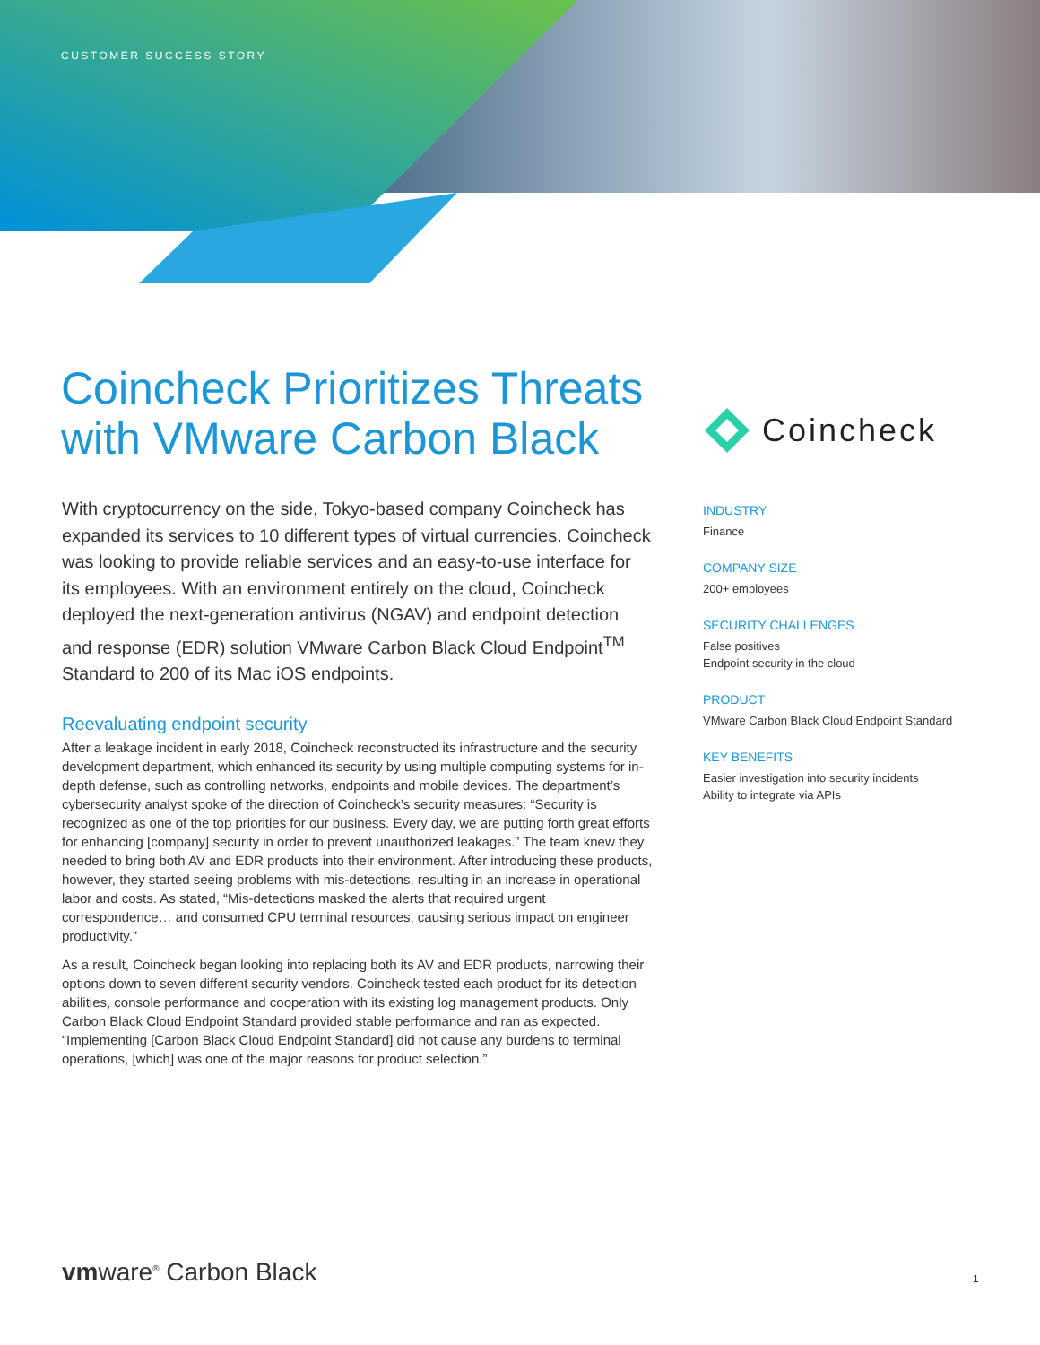CUSTOMER SUCCESS STORY
Coincheck Prioritizes Threats with VMware Carbon Black
Coincheck
With cryptocurrency on the side, Tokyo-based company Coincheck has expanded its services to 10 different types of virtual currencies. Coincheck was looking to provide reliable services and an easy-to-use interface for its employees. With an environment entirely on the cloud, Coincheck deployed the next-generation antivirus (NGAV) and endpoint detection and response (EDR) solution VMware Carbon Black Cloud Endpoint<sup>TM</sup> Standard to 200 of its Mac iOS endpoints.
Reevaluating endpoint security
After a leakage incident in early 2018, Coincheck reconstructed its infrastructure and the security development department, which enhanced its security by using multiple computing systems for in-depth defense, such as controlling networks, endpoints and mobile devices. The department’s cybersecurity analyst spoke of the direction of Coincheck’s security measures: “Security is recognized as one of the top priorities for our business. Every day, we are putting forth great efforts for enhancing [company] security in order to prevent unauthorized leakages.” The team knew they needed to bring both AV and EDR products into their environment. After introducing these products, however, they started seeing problems with mis-detections, resulting in an increase in operational labor and costs. As stated, “Mis-detections masked the alerts that required urgent correspondence… and consumed CPU terminal resources, causing serious impact on engineer productivity.”
As a result, Coincheck began looking into replacing both its AV and EDR products, narrowing their options down to seven different security vendors. Coincheck tested each product for its detection abilities, console performance and cooperation with its existing log management products. Only Carbon Black Cloud Endpoint Standard provided stable performance and ran as expected. “Implementing [Carbon Black Cloud Endpoint Standard] did not cause any burdens to terminal operations, [which] was one of the major reasons for product selection.”
INDUSTRY
Finance
COMPANY SIZE
200+ employees
SECURITY CHALLENGES
False positives
Endpoint security in the cloud
PRODUCT
VMware Carbon Black Cloud Endpoint Standard
KEY BENEFITS
Easier investigation into security incidents
Ability to integrate via APIs
vmware<sup>®</sup> Carbon Black 1